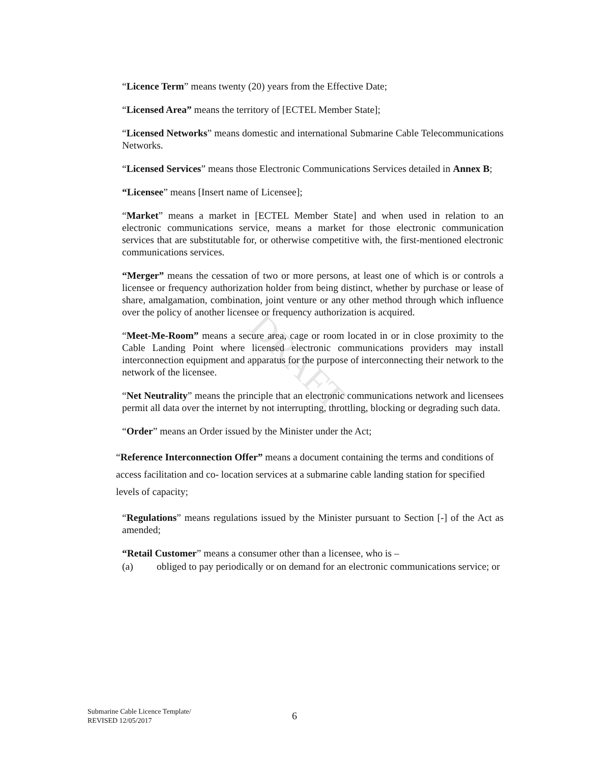DRAFT
“Licence Term” means twenty (20) years from the Effective Date;
“Licensed Area” means the territory of [ECTEL Member State];
“Licensed Networks” means domestic and international Submarine Cable Telecommunications Networks.
“Licensed Services” means those Electronic Communications Services detailed in Annex B;
“Licensee” means [Insert name of Licensee];
“Market” means a market in [ECTEL Member State] and when used in relation to an electronic communications service, means a market for those electronic communication services that are substitutable for, or otherwise competitive with, the first-mentioned electronic communications services.
“Merger” means the cessation of two or more persons, at least one of which is or controls a licensee or frequency authorization holder from being distinct, whether by purchase or lease of share, amalgamation, combination, joint venture or any other method through which influence over the policy of another licensee or frequency authorization is acquired.
“Meet-Me-Room” means a secure area, cage or room located in or in close proximity to the Cable Landing Point where licensed electronic communications providers may install interconnection equipment and apparatus for the purpose of interconnecting their network to the network of the licensee.
“Net Neutrality” means the principle that an electronic communications network and licensees permit all data over the internet by not interrupting, throttling, blocking or degrading such data.
“Order” means an Order issued by the Minister under the Act;
“Reference Interconnection Offer” means a document containing the terms and conditions of access facilitation and co- location services at a submarine cable landing station for specified levels of capacity;
“Regulations” means regulations issued by the Minister pursuant to Section [-] of the Act as amended;
“Retail Customer” means a consumer other than a licensee, who is –
(a) obliged to pay periodically or on demand for an electronic communications service; or
Submarine Cable Licence Template/
REVISED 12/05/2017
6